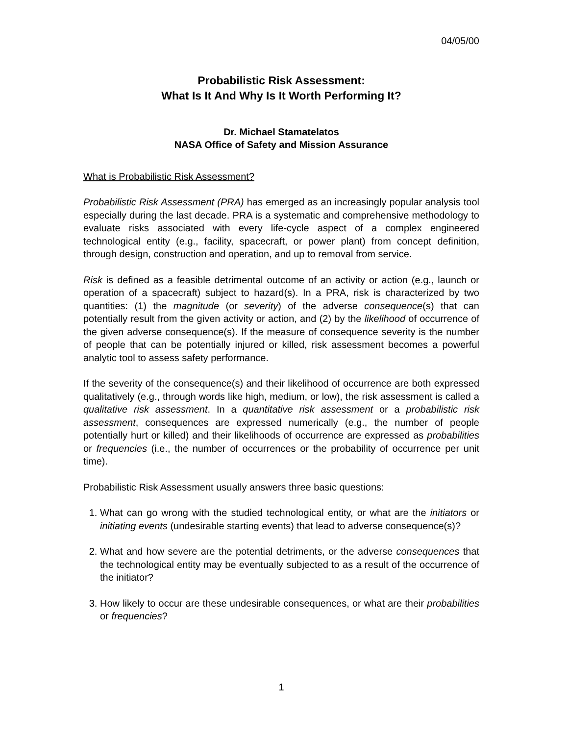04/05/00
Probabilistic Risk Assessment:
What Is It And Why Is It Worth Performing It?
Dr. Michael Stamatelatos
NASA Office of Safety and Mission Assurance
What is Probabilistic Risk Assessment?
Probabilistic Risk Assessment (PRA) has emerged as an increasingly popular analysis tool especially during the last decade. PRA is a systematic and comprehensive methodology to evaluate risks associated with every life-cycle aspect of a complex engineered technological entity (e.g., facility, spacecraft, or power plant) from concept definition, through design, construction and operation, and up to removal from service.
Risk is defined as a feasible detrimental outcome of an activity or action (e.g., launch or operation of a spacecraft) subject to hazard(s). In a PRA, risk is characterized by two quantities: (1) the magnitude (or severity) of the adverse consequence(s) that can potentially result from the given activity or action, and (2) by the likelihood of occurrence of the given adverse consequence(s). If the measure of consequence severity is the number of people that can be potentially injured or killed, risk assessment becomes a powerful analytic tool to assess safety performance.
If the severity of the consequence(s) and their likelihood of occurrence are both expressed qualitatively (e.g., through words like high, medium, or low), the risk assessment is called a qualitative risk assessment. In a quantitative risk assessment or a probabilistic risk assessment, consequences are expressed numerically (e.g., the number of people potentially hurt or killed) and their likelihoods of occurrence are expressed as probabilities or frequencies (i.e., the number of occurrences or the probability of occurrence per unit time).
Probabilistic Risk Assessment usually answers three basic questions:
1. What can go wrong with the studied technological entity, or what are the initiators or initiating events (undesirable starting events) that lead to adverse consequence(s)?
2. What and how severe are the potential detriments, or the adverse consequences that the technological entity may be eventually subjected to as a result of the occurrence of the initiator?
3. How likely to occur are these undesirable consequences, or what are their probabilities or frequencies?
1